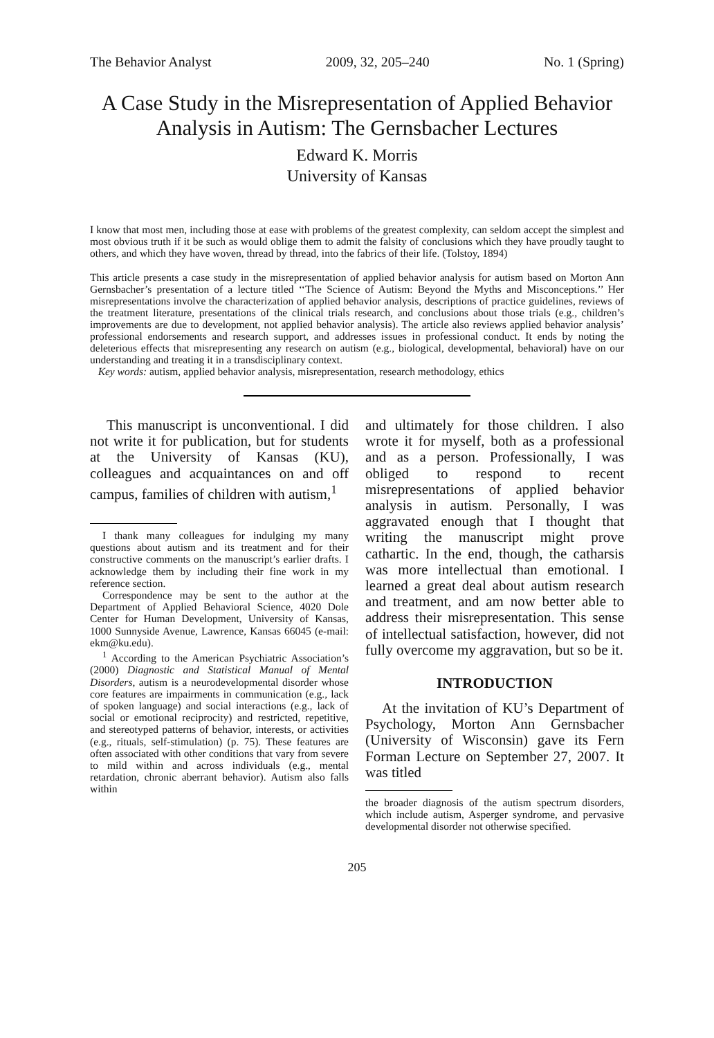The Behavior Analyst 2009, 32, 205–240 No. 1 (Spring)
A Case Study in the Misrepresentation of Applied Behavior Analysis in Autism: The Gernsbacher Lectures
Edward K. Morris
University of Kansas
I know that most men, including those at ease with problems of the greatest complexity, can seldom accept the simplest and most obvious truth if it be such as would oblige them to admit the falsity of conclusions which they have proudly taught to others, and which they have woven, thread by thread, into the fabrics of their life. (Tolstoy, 1894)
This article presents a case study in the misrepresentation of applied behavior analysis for autism based on Morton Ann Gernsbacher’s presentation of a lecture titled ‘‘The Science of Autism: Beyond the Myths and Misconceptions.’’ Her misrepresentations involve the characterization of applied behavior analysis, descriptions of practice guidelines, reviews of the treatment literature, presentations of the clinical trials research, and conclusions about those trials (e.g., children’s improvements are due to development, not applied behavior analysis). The article also reviews applied behavior analysis’ professional endorsements and research support, and addresses issues in professional conduct. It ends by noting the deleterious effects that misrepresenting any research on autism (e.g., biological, developmental, behavioral) have on our understanding and treating it in a transdisciplinary context.
Key words: autism, applied behavior analysis, misrepresentation, research methodology, ethics
This manuscript is unconventional. I did not write it for publication, but for students at the University of Kansas (KU), colleagues and acquaintances on and off campus, families of children with autism,<sup>1</sup>
I thank many colleagues for indulging my many questions about autism and its treatment and for their constructive comments on the manuscript’s earlier drafts. I acknowledge them by including their fine work in my reference section.
Correspondence may be sent to the author at the Department of Applied Behavioral Science, 4020 Dole Center for Human Development, University of Kansas, 1000 Sunnyside Avenue, Lawrence, Kansas 66045 (e-mail: ekm@ku.edu).
<sup>1</sup> According to the American Psychiatric Association’s (2000) Diagnostic and Statistical Manual of Mental Disorders, autism is a neurodevelopmental disorder whose core features are impairments in communication (e.g., lack of spoken language) and social interactions (e.g., lack of social or emotional reciprocity) and restricted, repetitive, and stereotyped patterns of behavior, interests, or activities (e.g., rituals, self-stimulation) (p. 75). These features are often associated with other conditions that vary from severe to mild within and across individuals (e.g., mental retardation, chronic aberrant behavior). Autism also falls within
and ultimately for those children. I also wrote it for myself, both as a professional and as a person. Professionally, I was obliged to respond to recent misrepresentations of applied behavior analysis in autism. Personally, I was aggravated enough that I thought that writing the manuscript might prove cathartic. In the end, though, the catharsis was more intellectual than emotional. I learned a great deal about autism research and treatment, and am now better able to address their misrepresentation. This sense of intellectual satisfaction, however, did not fully overcome my aggravation, but so be it.
INTRODUCTION
At the invitation of KU’s Department of Psychology, Morton Ann Gernsbacher (University of Wisconsin) gave its Fern Forman Lecture on September 27, 2007. It was titled
the broader diagnosis of the autism spectrum disorders, which include autism, Asperger syndrome, and pervasive developmental disorder not otherwise specified.
205